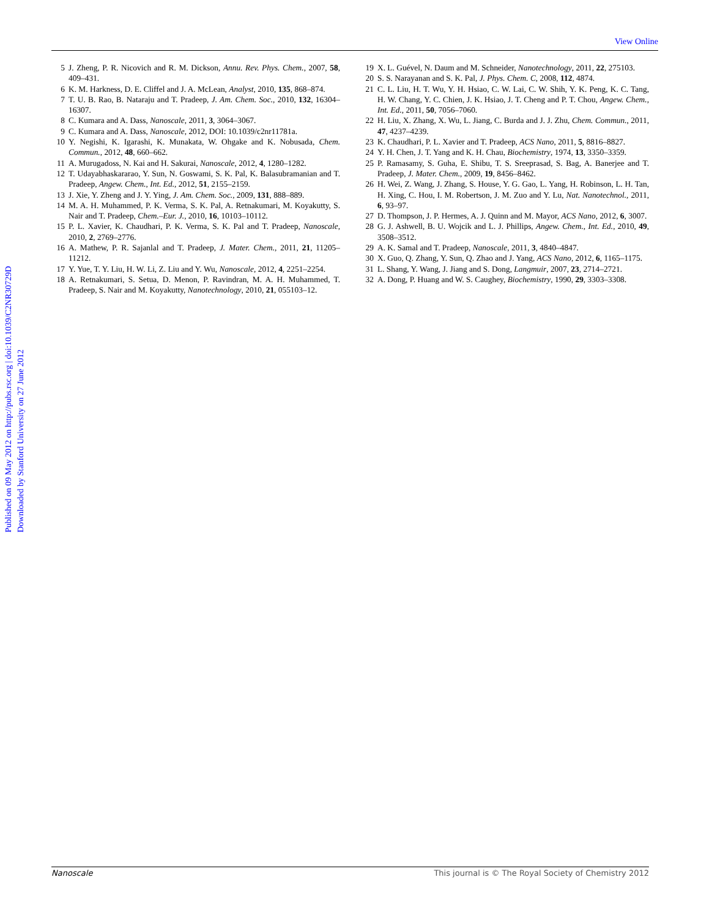View Online
Published on 09 May 2012 on http://pubs.rsc.org | doi:10.1039/C2NR30729D
Downloaded by Stanford University on 27 June 2012
5 J. Zheng, P. R. Nicovich and R. M. Dickson, Annu. Rev. Phys. Chem., 2007, 58, 409–431.
6 K. M. Harkness, D. E. Cliffel and J. A. McLean, Analyst, 2010, 135, 868–874.
7 T. U. B. Rao, B. Nataraju and T. Pradeep, J. Am. Chem. Soc., 2010, 132, 16304–16307.
8 C. Kumara and A. Dass, Nanoscale, 2011, 3, 3064–3067.
9 C. Kumara and A. Dass, Nanoscale, 2012, DOI: 10.1039/c2nr11781a.
10 Y. Negishi, K. Igarashi, K. Munakata, W. Ohgake and K. Nobusada, Chem. Commun., 2012, 48, 660–662.
11 A. Murugadoss, N. Kai and H. Sakurai, Nanoscale, 2012, 4, 1280–1282.
12 T. Udayabhaskararao, Y. Sun, N. Goswami, S. K. Pal, K. Balasubramanian and T. Pradeep, Angew. Chem., Int. Ed., 2012, 51, 2155–2159.
13 J. Xie, Y. Zheng and J. Y. Ying, J. Am. Chem. Soc., 2009, 131, 888–889.
14 M. A. H. Muhammed, P. K. Verma, S. K. Pal, A. Retnakumari, M. Koyakutty, S. Nair and T. Pradeep, Chem.–Eur. J., 2010, 16, 10103–10112.
15 P. L. Xavier, K. Chaudhari, P. K. Verma, S. K. Pal and T. Pradeep, Nanoscale, 2010, 2, 2769–2776.
16 A. Mathew, P. R. Sajanlal and T. Pradeep, J. Mater. Chem., 2011, 21, 11205–11212.
17 Y. Yue, T. Y. Liu, H. W. Li, Z. Liu and Y. Wu, Nanoscale, 2012, 4, 2251–2254.
18 A. Retnakumari, S. Setua, D. Menon, P. Ravindran, M. A. H. Muhammed, T. Pradeep, S. Nair and M. Koyakutty, Nanotechnology, 2010, 21, 055103–12.
19 X. L. Guével, N. Daum and M. Schneider, Nanotechnology, 2011, 22, 275103.
20 S. S. Narayanan and S. K. Pal, J. Phys. Chem. C, 2008, 112, 4874.
21 C. L. Liu, H. T. Wu, Y. H. Hsiao, C. W. Lai, C. W. Shih, Y. K. Peng, K. C. Tang, H. W. Chang, Y. C. Chien, J. K. Hsiao, J. T. Cheng and P. T. Chou, Angew. Chem., Int. Ed., 2011, 50, 7056–7060.
22 H. Liu, X. Zhang, X. Wu, L. Jiang, C. Burda and J. J. Zhu, Chem. Commun., 2011, 47, 4237–4239.
23 K. Chaudhari, P. L. Xavier and T. Pradeep, ACS Nano, 2011, 5, 8816–8827.
24 Y. H. Chen, J. T. Yang and K. H. Chau, Biochemistry, 1974, 13, 3350–3359.
25 P. Ramasamy, S. Guha, E. Shibu, T. S. Sreeprasad, S. Bag, A. Banerjee and T. Pradeep, J. Mater. Chem., 2009, 19, 8456–8462.
26 H. Wei, Z. Wang, J. Zhang, S. House, Y. G. Gao, L. Yang, H. Robinson, L. H. Tan, H. Xing, C. Hou, I. M. Robertson, J. M. Zuo and Y. Lu, Nat. Nanotechnol., 2011, 6, 93–97.
27 D. Thompson, J. P. Hermes, A. J. Quinn and M. Mayor, ACS Nano, 2012, 6, 3007.
28 G. J. Ashwell, B. U. Wojcik and L. J. Phillips, Angew. Chem., Int. Ed., 2010, 49, 3508–3512.
29 A. K. Samal and T. Pradeep, Nanoscale, 2011, 3, 4840–4847.
30 X. Guo, Q. Zhang, Y. Sun, Q. Zhao and J. Yang, ACS Nano, 2012, 6, 1165–1175.
31 L. Shang, Y. Wang, J. Jiang and S. Dong, Langmuir, 2007, 23, 2714–2721.
32 A. Dong, P. Huang and W. S. Caughey, Biochemistry, 1990, 29, 3303–3308.
Nanoscale This journal is © The Royal Society of Chemistry 2012